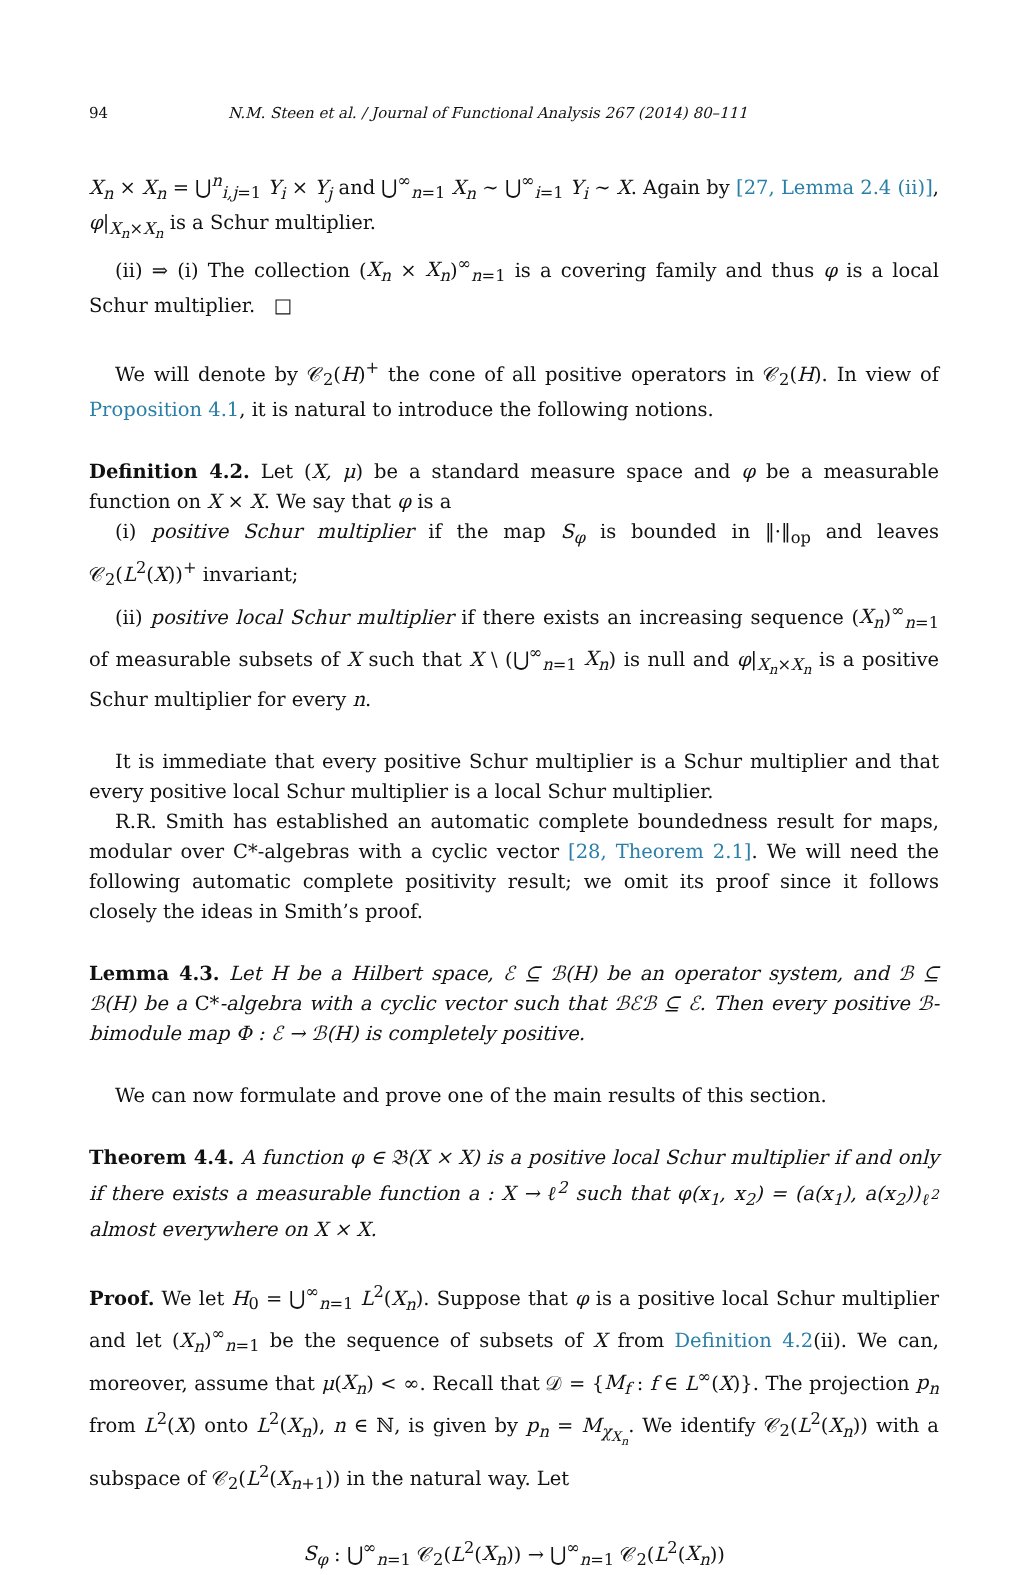94 N.M. Steen et al. / Journal of Functional Analysis 267 (2014) 80–111
X<sub>n</sub> × X<sub>n</sub> = ⋃<sup>n</sup><sub>i,j=1</sub> Y<sub>i</sub> × Y<sub>j</sub> and ⋃<sup>∞</sup><sub>n=1</sub> X<sub>n</sub> ∼ ⋃<sup>∞</sup><sub>i=1</sub> Y<sub>i</sub> ∼ X. Again by [27, Lemma 2.4 (ii)], φ|<sub>X<sub>n</sub>×X<sub>n</sub></sub> is a Schur multiplier.
(ii) ⇒ (i) The collection (X<sub>n</sub> × X<sub>n</sub>)<sup>∞</sup><sub>n=1</sub> is a covering family and thus φ is a local Schur multiplier. □
We will denote by 𝒞<sub>2</sub>(H)<sup>+</sup> the cone of all positive operators in 𝒞<sub>2</sub>(H). In view of Proposition 4.1, it is natural to introduce the following notions.
Definition 4.2. Let (X, μ) be a standard measure space and φ be a measurable function on X × X. We say that φ is a
(i) positive Schur multiplier if the map S<sub>φ</sub> is bounded in ‖·‖<sub>op</sub> and leaves 𝒞<sub>2</sub>(L<sup>2</sup>(X))<sup>+</sup> invariant;
(ii) positive local Schur multiplier if there exists an increasing sequence (X<sub>n</sub>)<sup>∞</sup><sub>n=1</sub> of measurable subsets of X such that X \ (⋃<sup>∞</sup><sub>n=1</sub> X<sub>n</sub>) is null and φ|<sub>X<sub>n</sub>×X<sub>n</sub></sub> is a positive Schur multiplier for every n.
It is immediate that every positive Schur multiplier is a Schur multiplier and that every positive local Schur multiplier is a local Schur multiplier.
R.R. Smith has established an automatic complete boundedness result for maps, modular over C*-algebras with a cyclic vector [28, Theorem 2.1]. We will need the following automatic complete positivity result; we omit its proof since it follows closely the ideas in Smith’s proof.
Lemma 4.3. Let H be a Hilbert space, ℰ ⊆ ℬ(H) be an operator system, and ℬ ⊆ ℬ(H) be a C*-algebra with a cyclic vector such that ℬℰℬ ⊆ ℰ. Then every positive ℬ-bimodule map Φ : ℰ → ℬ(H) is completely positive.
We can now formulate and prove one of the main results of this section.
Theorem 4.4. A function φ ∈ 𝔅(X × X) is a positive local Schur multiplier if and only if there exists a measurable function a : X → ℓ<sup>2</sup> such that φ(x<sub>1</sub>, x<sub>2</sub>) = (a(x<sub>1</sub>), a(x<sub>2</sub>))<sub>ℓ<sup>2</sup></sub> almost everywhere on X × X.
Proof. We let H<sub>0</sub> = ⋃<sup>∞</sup><sub>n=1</sub> L<sup>2</sup>(X<sub>n</sub>). Suppose that φ is a positive local Schur multiplier and let (X<sub>n</sub>)<sup>∞</sup><sub>n=1</sub> be the sequence of subsets of X from Definition 4.2(ii). We can, moreover, assume that μ(X<sub>n</sub>) < ∞. Recall that 𝒟 = {M<sub>f</sub> : f ∈ L<sup>∞</sup>(X)}. The projection p<sub>n</sub> from L<sup>2</sup>(X) onto L<sup>2</sup>(X<sub>n</sub>), n ∈ ℕ, is given by p<sub>n</sub> = M<sub>χ<sub>X<sub>n</sub></sub></sub>. We identify 𝒞<sub>2</sub>(L<sup>2</sup>(X<sub>n</sub>)) with a subspace of 𝒞<sub>2</sub>(L<sup>2</sup>(X<sub>n+1</sub>)) in the natural way. Let
S<sub>φ</sub> : ⋃<sup>∞</sup><sub>n=1</sub> 𝒞<sub>2</sub>(L<sup>2</sup>(X<sub>n</sub>)) → ⋃<sup>∞</sup><sub>n=1</sub> 𝒞<sub>2</sub>(L<sup>2</sup>(X<sub>n</sub>))